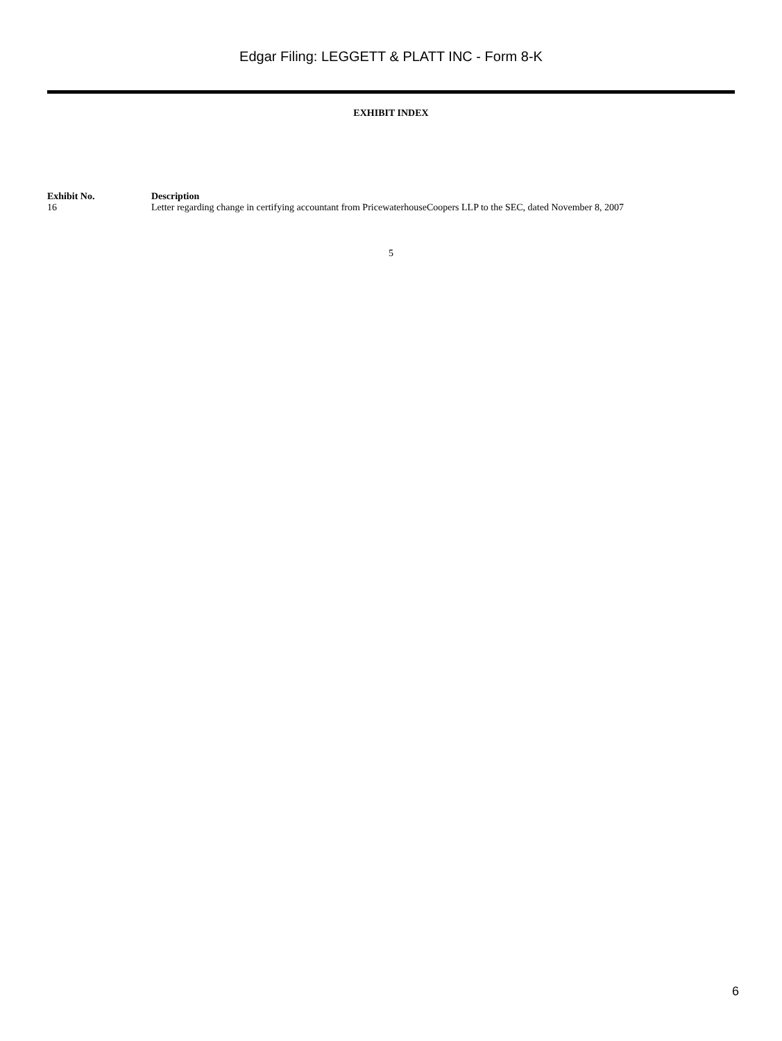Edgar Filing: LEGGETT & PLATT INC - Form 8-K
EXHIBIT INDEX
| Exhibit No. | Description |
| --- | --- |
| 16 | Letter regarding change in certifying accountant from PricewaterhouseCoopers LLP to the SEC, dated November 8, 2007 |
5
6